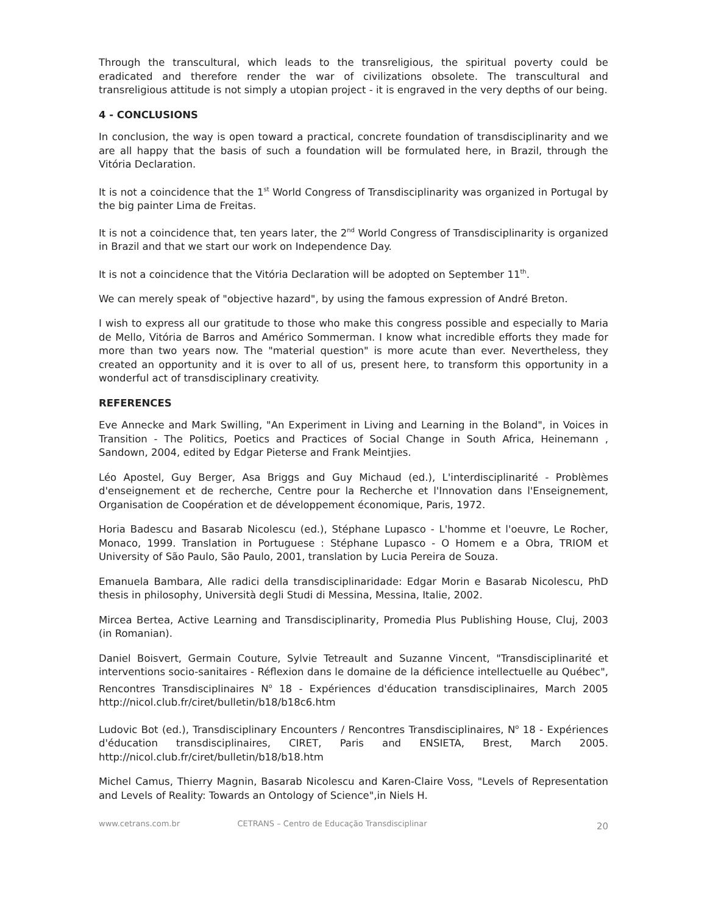Through the transcultural, which leads to the transreligious, the spiritual poverty could be eradicated and therefore render the war of civilizations obsolete. The transcultural and transreligious attitude is not simply a utopian project - it is engraved in the very depths of our being.
4 - CONCLUSIONS
In conclusion, the way is open toward a practical, concrete foundation of transdisciplinarity and we are all happy that the basis of such a foundation will be formulated here, in Brazil, through the Vitória Declaration.
It is not a coincidence that the 1<sup>st</sup> World Congress of Transdisciplinarity was organized in Portugal by the big painter Lima de Freitas.
It is not a coincidence that, ten years later, the 2<sup>nd</sup> World Congress of Transdisciplinarity is organized in Brazil and that we start our work on Independence Day.
It is not a coincidence that the Vitória Declaration will be adopted on September 11<sup>th</sup>.
We can merely speak of "objective hazard", by using the famous expression of André Breton.
I wish to express all our gratitude to those who make this congress possible and especially to Maria de Mello, Vitória de Barros and Américo Sommerman. I know what incredible efforts they made for more than two years now. The "material question" is more acute than ever. Nevertheless, they created an opportunity and it is over to all of us, present here, to transform this opportunity in a wonderful act of transdisciplinary creativity.
REFERENCES
Eve Annecke and Mark Swilling, "An Experiment in Living and Learning in the Boland", in Voices in Transition - The Politics, Poetics and Practices of Social Change in South Africa, Heinemann , Sandown, 2004, edited by Edgar Pieterse and Frank Meintjies.
Léo Apostel, Guy Berger, Asa Briggs and Guy Michaud (ed.), L'interdisciplinarité - Problèmes d'enseignement et de recherche, Centre pour la Recherche et l'Innovation dans l'Enseignement, Organisation de Coopération et de développement économique, Paris, 1972.
Horia Badescu and Basarab Nicolescu (ed.), Stéphane Lupasco - L'homme et l'oeuvre, Le Rocher, Monaco, 1999. Translation in Portuguese : Stéphane Lupasco - O Homem e a Obra, TRIOM et University of São Paulo, São Paulo, 2001, translation by Lucia Pereira de Souza.
Emanuela Bambara, Alle radici della transdisciplinaridade: Edgar Morin e Basarab Nicolescu, PhD thesis in philosophy, Università degli Studi di Messina, Messina, Italie, 2002.
Mircea Bertea, Active Learning and Transdisciplinarity, Promedia Plus Publishing House, Cluj, 2003 (in Romanian).
Daniel Boisvert, Germain Couture, Sylvie Tetreault and Suzanne Vincent, "Transdisciplinarité et interventions socio-sanitaires - Réflexion dans le domaine de la déficience intellectuelle au Québec", Rencontres Transdisciplinaires N<sup>o</sup> 18 - Expériences d'éducation transdisciplinaires, March 2005 http://nicol.club.fr/ciret/bulletin/b18/b18c6.htm
Ludovic Bot (ed.), Transdisciplinary Encounters / Rencontres Transdisciplinaires, N<sup>o</sup> 18 - Expériences d'éducation transdisciplinaires, CIRET, Paris and ENSIETA, Brest, March 2005. http://nicol.club.fr/ciret/bulletin/b18/b18.htm
Michel Camus, Thierry Magnin, Basarab Nicolescu and Karen-Claire Voss, "Levels of Representation and Levels of Reality: Towards an Ontology of Science",in Niels H.
www.cetrans.com.br CETRANS – Centro de Educação Transdisciplinar 20